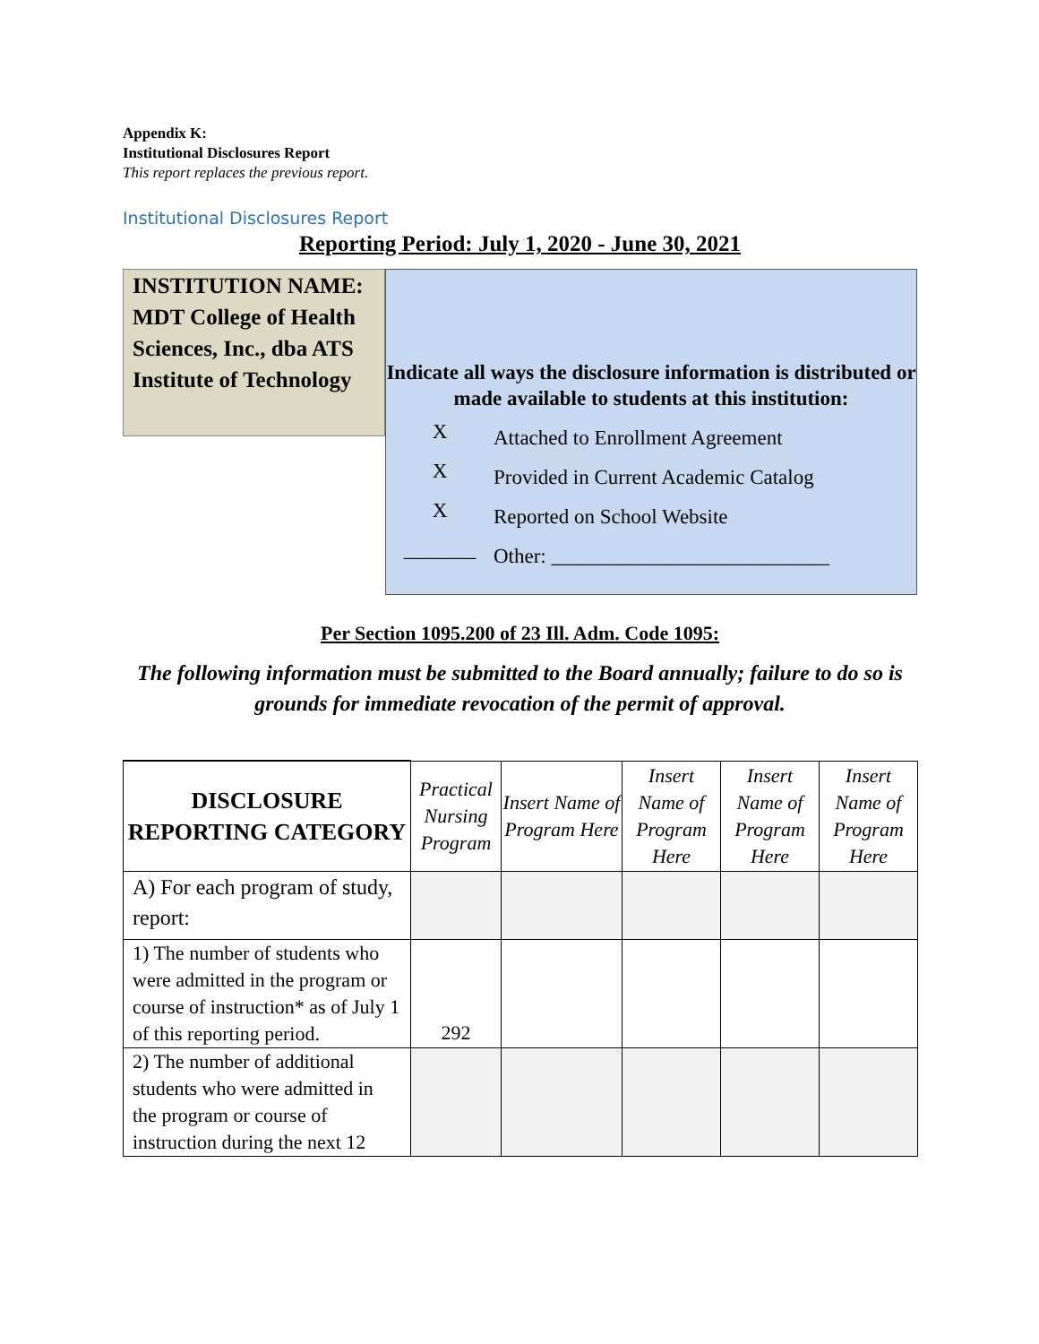Appendix K:
Institutional Disclosures Report
This report replaces the previous report.
Institutional Disclosures Report
Reporting Period: July 1, 2020 - June 30, 2021
INSTITUTION NAME: MDT College of Health Sciences, Inc., dba ATS Institute of Technology
Indicate all ways the disclosure information is distributed or made available to students at this institution:
X Attached to Enrollment Agreement
X Provided in Current Academic Catalog
X Reported on School Website
_______ Other: ___________________________
Per Section 1095.200 of 23 Ill. Adm. Code 1095:
The following information must be submitted to the Board annually; failure to do so is grounds for immediate revocation of the permit of approval.
| DISCLOSURE REPORTING CATEGORY | Practical Nursing Program | Insert Name of Program Here | Insert Name of Program Here | Insert Name of Program Here | Insert Name of Program Here |
| --- | --- | --- | --- | --- | --- |
| A) For each program of study, report: | | | | | |
| 1) The number of students who were admitted in the program or course of instruction* as of July 1 of this reporting period. | 292 | | | | |
| 2) The number of additional students who were admitted in the program or course of instruction during the next 12 | | | | | |